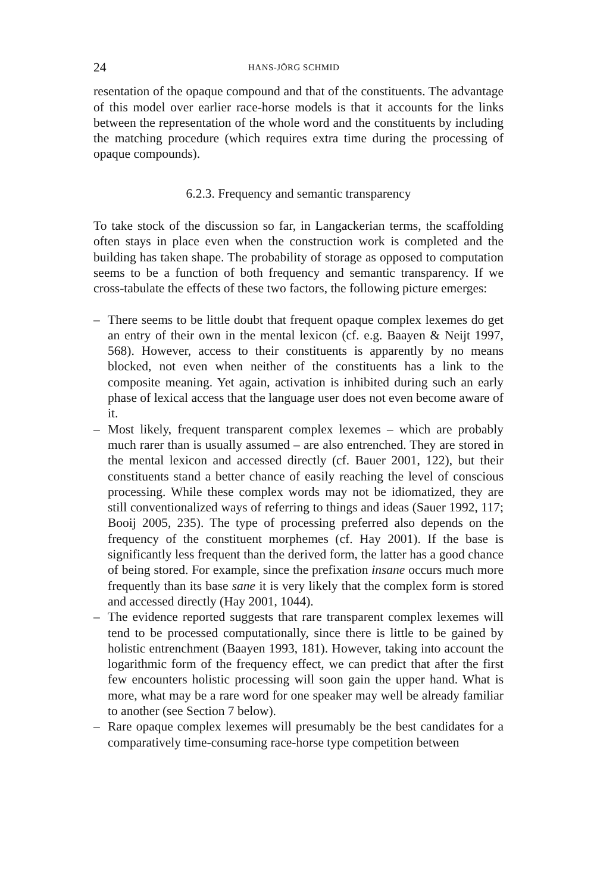24 HANS-JÖRG SCHMID
resentation of the opaque compound and that of the constituents. The advantage of this model over earlier race-horse models is that it accounts for the links between the representation of the whole word and the constituents by including the matching procedure (which requires extra time during the processing of opaque compounds).
6.2.3. Frequency and semantic transparency
To take stock of the discussion so far, in Langackerian terms, the scaffolding often stays in place even when the construction work is completed and the building has taken shape. The probability of storage as opposed to computation seems to be a function of both frequency and semantic transparency. If we cross-tabulate the effects of these two factors, the following picture emerges:
– There seems to be little doubt that frequent opaque complex lexemes do get an entry of their own in the mental lexicon (cf. e.g. Baayen & Neijt 1997, 568). However, access to their constituents is apparently by no means blocked, not even when neither of the constituents has a link to the composite meaning. Yet again, activation is inhibited during such an early phase of lexical access that the language user does not even become aware of it.
– Most likely, frequent transparent complex lexemes – which are probably much rarer than is usually assumed – are also entrenched. They are stored in the mental lexicon and accessed directly (cf. Bauer 2001, 122), but their constituents stand a better chance of easily reaching the level of conscious processing. While these complex words may not be idiomatized, they are still conventionalized ways of referring to things and ideas (Sauer 1992, 117; Booij 2005, 235). The type of processing preferred also depends on the frequency of the constituent morphemes (cf. Hay 2001). If the base is significantly less frequent than the derived form, the latter has a good chance of being stored. For example, since the prefixation insane occurs much more frequently than its base sane it is very likely that the complex form is stored and accessed directly (Hay 2001, 1044).
– The evidence reported suggests that rare transparent complex lexemes will tend to be processed computationally, since there is little to be gained by holistic entrenchment (Baayen 1993, 181). However, taking into account the logarithmic form of the frequency effect, we can predict that after the first few encounters holistic processing will soon gain the upper hand. What is more, what may be a rare word for one speaker may well be already familiar to another (see Section 7 below).
– Rare opaque complex lexemes will presumably be the best candidates for a comparatively time-consuming race-horse type competition between